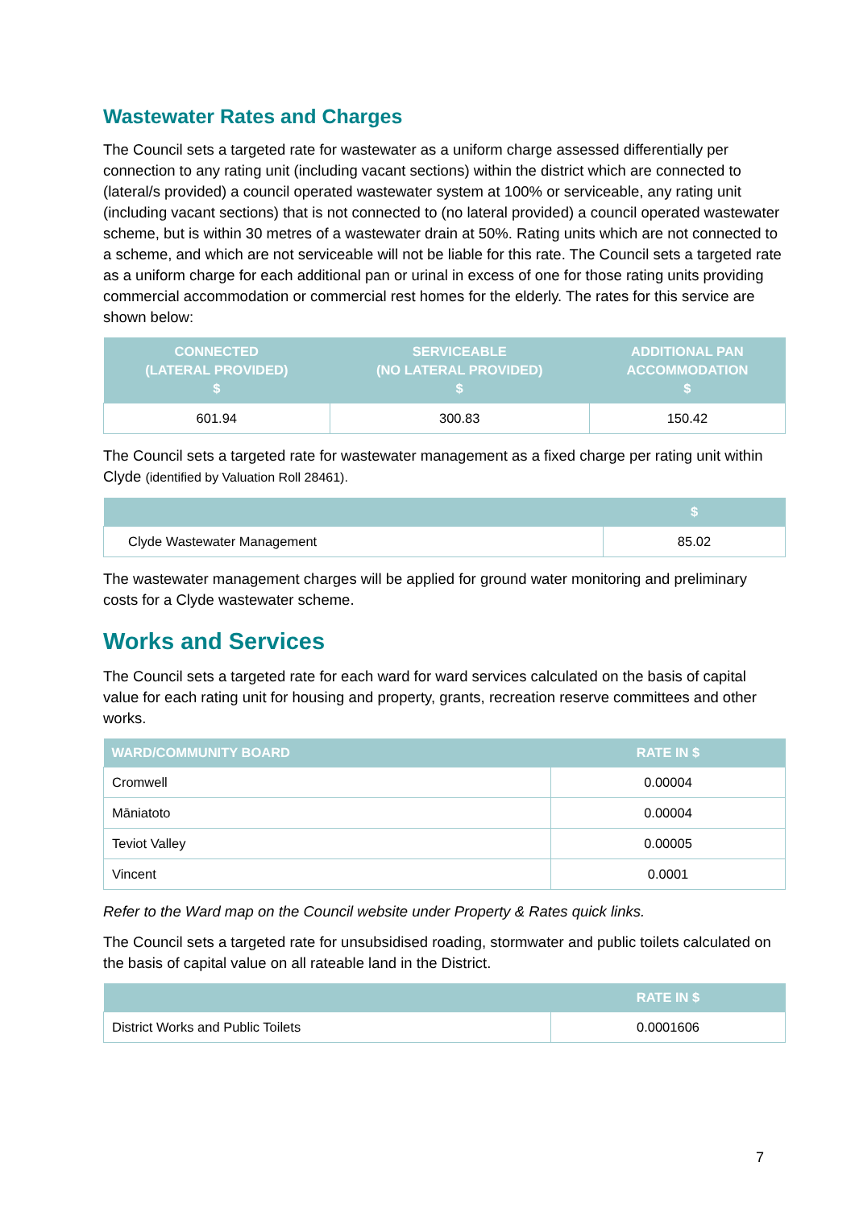Wastewater Rates and Charges
The Council sets a targeted rate for wastewater as a uniform charge assessed differentially per connection to any rating unit (including vacant sections) within the district which are connected to (lateral/s provided) a council operated wastewater system at 100% or serviceable, any rating unit (including vacant sections) that is not connected to (no lateral provided) a council operated wastewater scheme, but is within 30 metres of a wastewater drain at 50%. Rating units which are not connected to a scheme, and which are not serviceable will not be liable for this rate. The Council sets a targeted rate as a uniform charge for each additional pan or urinal in excess of one for those rating units providing commercial accommodation or commercial rest homes for the elderly. The rates for this service are shown below:
| CONNECTED (LATERAL PROVIDED) $ | SERVICEABLE (NO LATERAL PROVIDED) $ | ADDITIONAL PAN ACCOMMODATION $ |
| --- | --- | --- |
| 601.94 | 300.83 | 150.42 |
The Council sets a targeted rate for wastewater management as a fixed charge per rating unit within Clyde (identified by Valuation Roll 28461).
| | $ |
| --- | --- |
| Clyde Wastewater Management | 85.02 |
The wastewater management charges will be applied for ground water monitoring and preliminary costs for a Clyde wastewater scheme.
Works and Services
The Council sets a targeted rate for each ward for ward services calculated on the basis of capital value for each rating unit for housing and property, grants, recreation reserve committees and other works.
| WARD/COMMUNITY BOARD | RATE IN $ |
| --- | --- |
| Cromwell | 0.00004 |
| Māniatoto | 0.00004 |
| Teviot Valley | 0.00005 |
| Vincent | 0.0001 |
Refer to the Ward map on the Council website under Property & Rates quick links.
The Council sets a targeted rate for unsubsidised roading, stormwater and public toilets calculated on the basis of capital value on all rateable land in the District.
| | RATE IN $ |
| --- | --- |
| District Works and Public Toilets | 0.0001606 |
7